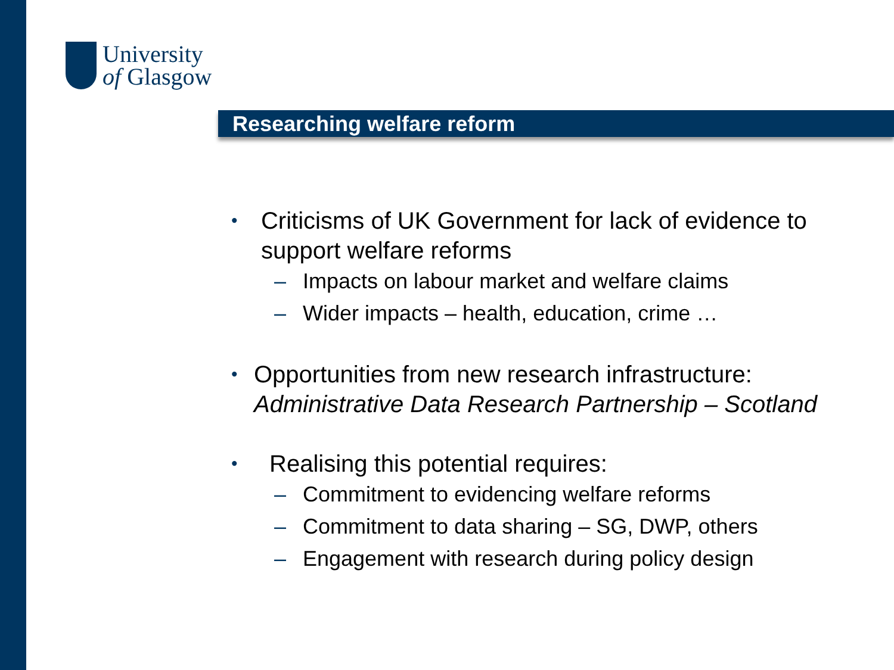University
of Glasgow
Researching welfare reform
• Criticisms of UK Government for lack of evidence to support welfare reforms
– Impacts on labour market and welfare claims
– Wider impacts – health, education, crime …
• Opportunities from new research infrastructure: Administrative Data Research Partnership – Scotland
• Realising this potential requires:
– Commitment to evidencing welfare reforms
– Commitment to data sharing – SG, DWP, others
– Engagement with research during policy design